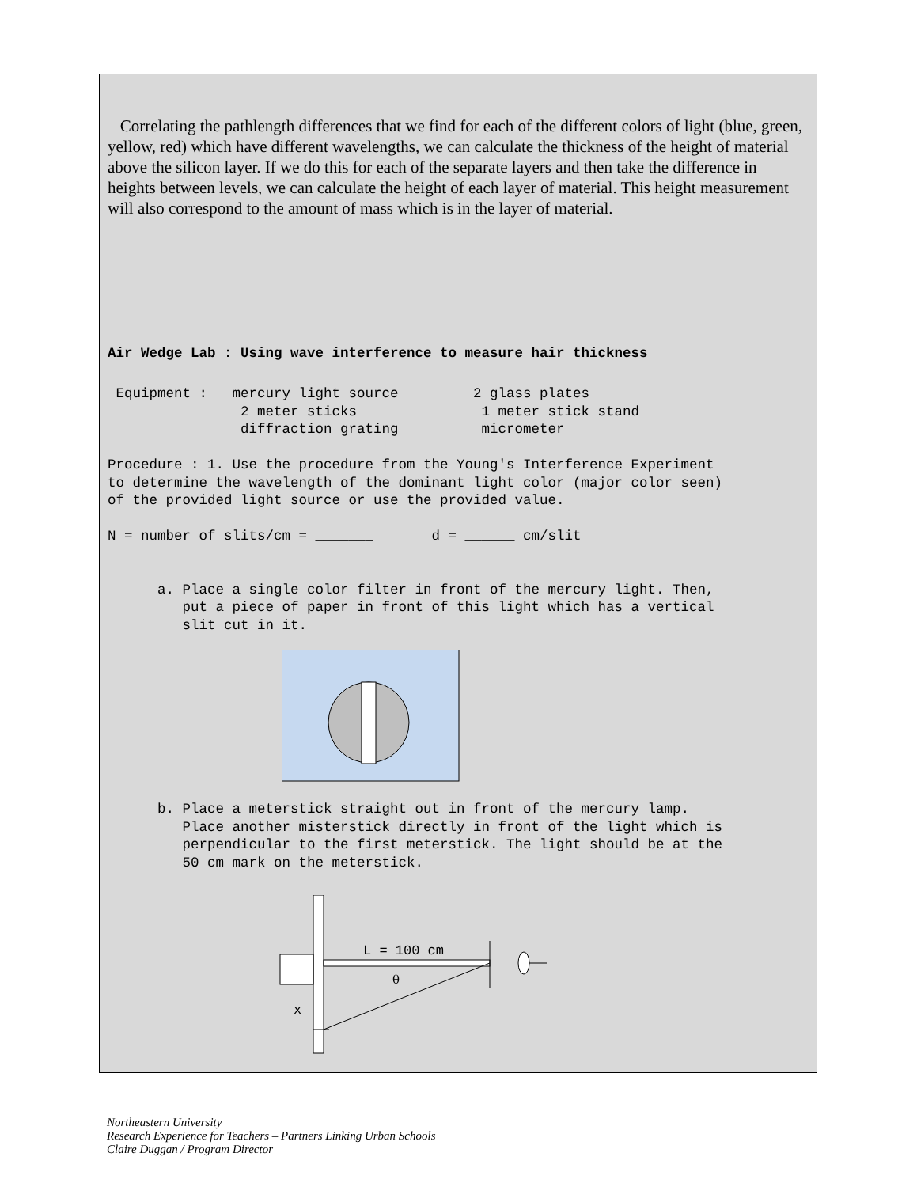Correlating the pathlength differences that we find for each of the different colors of light (blue, green, yellow, red) which have different wavelengths, we can calculate the thickness of the height of material above the silicon layer. If we do this for each of the separate layers and then take the difference in heights between levels, we can calculate the height of each layer of material. This height measurement will also correspond to the amount of mass which is in the layer of material.
Air Wedge Lab : Using wave interference to measure hair thickness
Equipment : mercury light source 2 glass plates 2 meter sticks 1 meter stick stand diffraction grating micrometer Procedure : 1. Use the procedure from the Young's Interference Experiment to determine the wavelength of the dominant light color (major color seen) of the provided light source or use the provided value. N = number of slits/cm = _______ d = ______ cm/slit a. Place a single color filter in front of the mercury light. Then, put a piece of paper in front of this light which has a vertical slit cut in it.
b. Place a meterstick straight out in front of the mercury lamp. Place another misterstick directly in front of the light which is perpendicular to the first meterstick. The light should be at the 50 cm mark on the meterstick.
L = 100 cm
θ
x
Northeastern University
Research Experience for Teachers – Partners Linking Urban Schools
Claire Duggan / Program Director